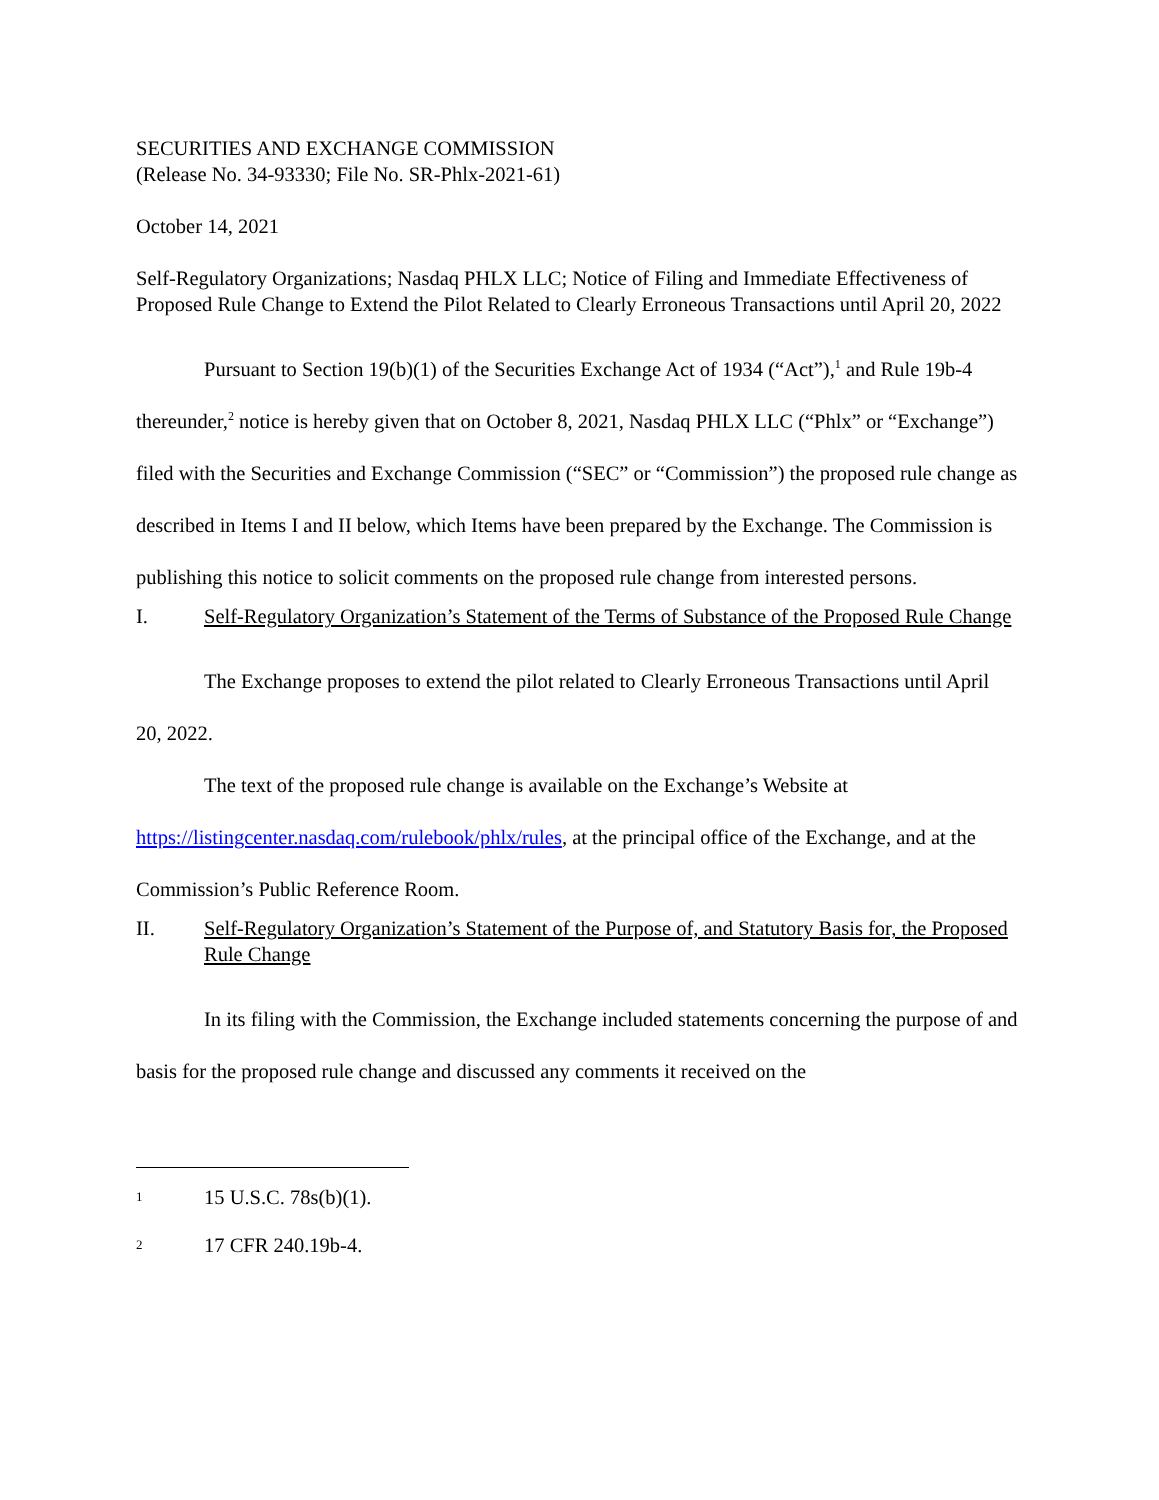SECURITIES AND EXCHANGE COMMISSION
(Release No. 34-93330; File No. SR-Phlx-2021-61)
October 14, 2021
Self-Regulatory Organizations; Nasdaq PHLX LLC; Notice of Filing and Immediate Effectiveness of Proposed Rule Change to Extend the Pilot Related to Clearly Erroneous Transactions until April 20, 2022
Pursuant to Section 19(b)(1) of the Securities Exchange Act of 1934 (“Act”),<sup>1</sup> and Rule 19b-4 thereunder,<sup>2</sup> notice is hereby given that on October 8, 2021, Nasdaq PHLX LLC (“Phlx” or “Exchange”) filed with the Securities and Exchange Commission (“SEC” or “Commission”) the proposed rule change as described in Items I and II below, which Items have been prepared by the Exchange. The Commission is publishing this notice to solicit comments on the proposed rule change from interested persons.
I. Self-Regulatory Organization’s Statement of the Terms of Substance of the Proposed Rule Change
The Exchange proposes to extend the pilot related to Clearly Erroneous Transactions until April 20, 2022.
The text of the proposed rule change is available on the Exchange’s Website at https://listingcenter.nasdaq.com/rulebook/phlx/rules, at the principal office of the Exchange, and at the Commission’s Public Reference Room.
II. Self-Regulatory Organization’s Statement of the Purpose of, and Statutory Basis for, the Proposed Rule Change
In its filing with the Commission, the Exchange included statements concerning the purpose of and basis for the proposed rule change and discussed any comments it received on the
1 15 U.S.C. 78s(b)(1).
2 17 CFR 240.19b-4.